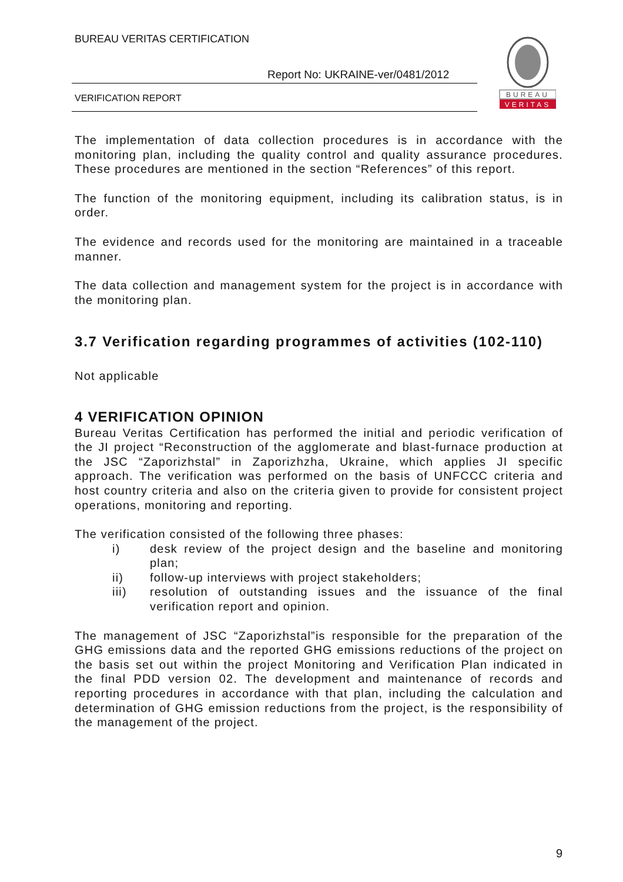BUREAU VERITAS CERTIFICATION
Report No: UKRAINE-ver/0481/2012
VERIFICATION REPORT
BUREAU
VERITAS
The implementation of data collection procedures is in accordance with the monitoring plan, including the quality control and quality assurance procedures. These procedures are mentioned in the section “References” of this report.
The function of the monitoring equipment, including its calibration status, is in order.
The evidence and records used for the monitoring are maintained in a traceable manner.
The data collection and management system for the project is in accordance with the monitoring plan.
3.7 Verification regarding programmes of activities (102-110)
Not applicable
4 VERIFICATION OPINION
Bureau Veritas Certification has performed the initial and periodic verification of the JI project “Reconstruction of the agglomerate and blast-furnace production at the JSC “Zaporizhstal” in Zaporizhzha, Ukraine, which applies JI specific approach. The verification was performed on the basis of UNFCCC criteria and host country criteria and also on the criteria given to provide for consistent project operations, monitoring and reporting.
The verification consisted of the following three phases:
i) desk review of the project design and the baseline and monitoring plan;
ii) follow-up interviews with project stakeholders;
iii) resolution of outstanding issues and the issuance of the final verification report and opinion.
The management of JSC “Zaporizhstal”is responsible for the preparation of the GHG emissions data and the reported GHG emissions reductions of the project on the basis set out within the project Monitoring and Verification Plan indicated in the final PDD version 02. The development and maintenance of records and reporting procedures in accordance with that plan, including the calculation and determination of GHG emission reductions from the project, is the responsibility of the management of the project.
9